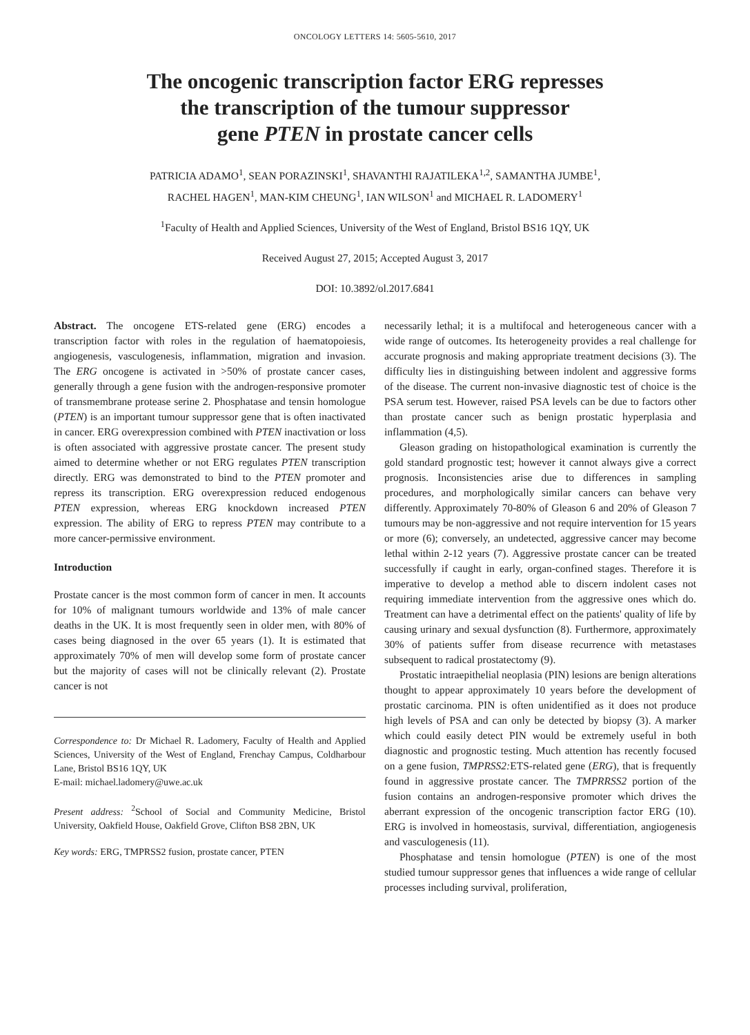ONCOLOGY LETTERS 14: 5605-5610, 2017
The oncogenic transcription factor ERG represses
the transcription of the tumour suppressor
gene PTEN in prostate cancer cells
PATRICIA ADAMO<sup>1</sup>, SEAN PORAZINSKI<sup>1</sup>, SHAVANTHI RAJATILEKA<sup>1,2</sup>, SAMANTHA JUMBE<sup>1</sup>,
RACHEL HAGEN<sup>1</sup>, MAN-KIM CHEUNG<sup>1</sup>, IAN WILSON<sup>1</sup> and MICHAEL R. LADOMERY<sup>1</sup>
<sup>1</sup> Faculty of Health and Applied Sciences, University of the West of England, Bristol BS16 1QY, UK
Received August 27, 2015; Accepted August 3, 2017
DOI: 10.3892/ol.2017.6841
Abstract. The oncogene ETS-related gene (ERG) encodes a transcription factor with roles in the regulation of haematopoiesis, angiogenesis, vasculogenesis, inflammation, migration and invasion. The ERG oncogene is activated in >50% of prostate cancer cases, generally through a gene fusion with the androgen-responsive promoter of transmembrane protease serine 2. Phosphatase and tensin homologue (PTEN) is an important tumour suppressor gene that is often inactivated in cancer. ERG overexpression combined with PTEN inactivation or loss is often associated with aggressive prostate cancer. The present study aimed to determine whether or not ERG regulates PTEN transcription directly. ERG was demonstrated to bind to the PTEN promoter and repress its transcription. ERG overexpression reduced endogenous PTEN expression, whereas ERG knockdown increased PTEN expression. The ability of ERG to repress PTEN may contribute to a more cancer-permissive environment.
Introduction
Prostate cancer is the most common form of cancer in men. It accounts for 10% of malignant tumours worldwide and 13% of male cancer deaths in the UK. It is most frequently seen in older men, with 80% of cases being diagnosed in the over 65 years (1). It is estimated that approximately 70% of men will develop some form of prostate cancer but the majority of cases will not be clinically relevant (2). Prostate cancer is not
Correspondence to: Dr Michael R. Ladomery, Faculty of Health and Applied Sciences, University of the West of England, Frenchay Campus, Coldharbour Lane, Bristol BS16 1QY, UK
E-mail: michael.ladomery@uwe.ac.uk
Present address: <sup>2</sup>School of Social and Community Medicine, Bristol University, Oakfield House, Oakfield Grove, Clifton BS8 2BN, UK
Key words: ERG, TMPRSS2 fusion, prostate cancer, PTEN
necessarily lethal; it is a multifocal and heterogeneous cancer with a wide range of outcomes. Its heterogeneity provides a real challenge for accurate prognosis and making appropriate treatment decisions (3). The difficulty lies in distinguishing between indolent and aggressive forms of the disease. The current non-invasive diagnostic test of choice is the PSA serum test. However, raised PSA levels can be due to factors other than prostate cancer such as benign prostatic hyperplasia and inflammation (4,5).
Gleason grading on histopathological examination is currently the gold standard prognostic test; however it cannot always give a correct prognosis. Inconsistencies arise due to differences in sampling procedures, and morphologically similar cancers can behave very differently. Approximately 70-80% of Gleason 6 and 20% of Gleason 7 tumours may be non-aggressive and not require intervention for 15 years or more (6); conversely, an undetected, aggressive cancer may become lethal within 2-12 years (7). Aggressive prostate cancer can be treated successfully if caught in early, organ-confined stages. Therefore it is imperative to develop a method able to discern indolent cases not requiring immediate intervention from the aggressive ones which do. Treatment can have a detrimental effect on the patients' quality of life by causing urinary and sexual dysfunction (8). Furthermore, approximately 30% of patients suffer from disease recurrence with metastases subsequent to radical prostatectomy (9).
Prostatic intraepithelial neoplasia (PIN) lesions are benign alterations thought to appear approximately 10 years before the development of prostatic carcinoma. PIN is often unidentified as it does not produce high levels of PSA and can only be detected by biopsy (3). A marker which could easily detect PIN would be extremely useful in both diagnostic and prognostic testing. Much attention has recently focused on a gene fusion, TMPRSS2: ETS-related gene (ERG), that is frequently found in aggressive prostate cancer. The TMPRRSS2 portion of the fusion contains an androgen-responsive promoter which drives the aberrant expression of the oncogenic transcription factor ERG (10). ERG is involved in homeostasis, survival, differentiation, angiogenesis and vasculogenesis (11).
Phosphatase and tensin homologue (PTEN) is one of the most studied tumour suppressor genes that influences a wide range of cellular processes including survival, proliferation,